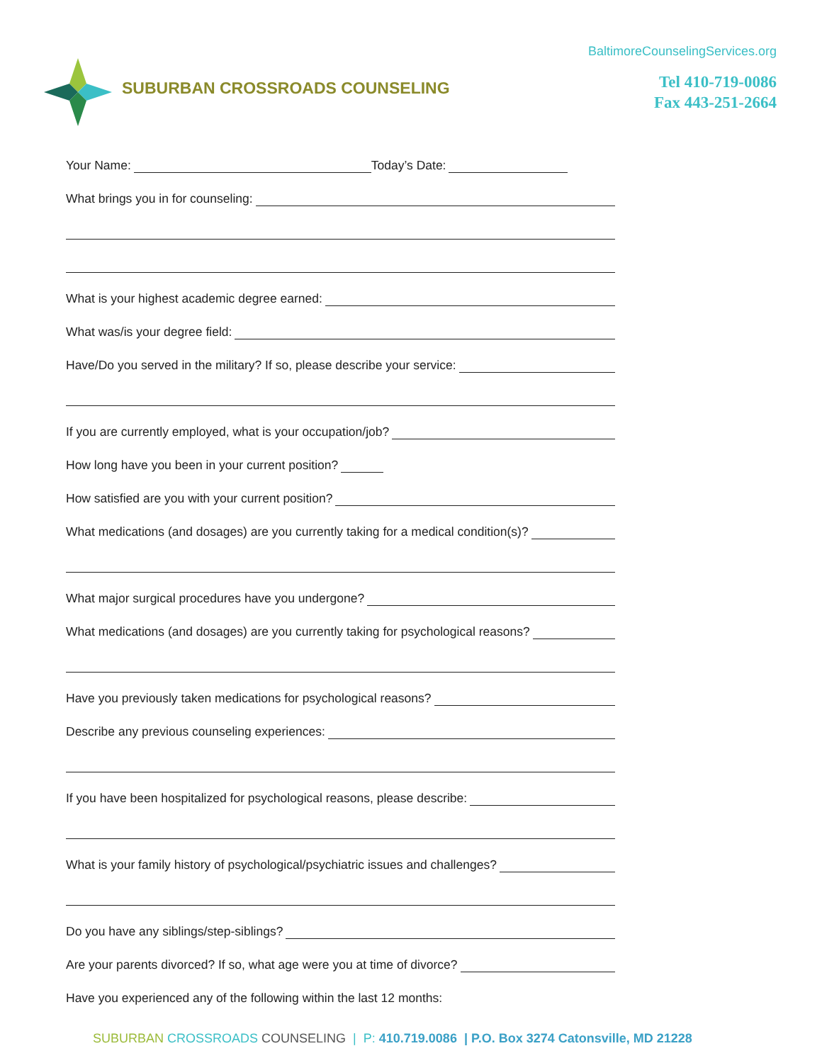SUBURBAN CROSSROADS COUNSELING
BaltimoreCounselingServices.org
Tel 410-719-0086
Fax 443-251-2664
Your Name:
Today’s Date:
What brings you in for counseling:
What is your highest academic degree earned:
What was/is your degree field:
Have/Do you served in the military? If so, please describe your service:
If you are currently employed, what is your occupation/job?
How long have you been in your current position?
How satisfied are you with your current position?
What medications (and dosages) are you currently taking for a medical condition(s)?
What major surgical procedures have you undergone?
What medications (and dosages) are you currently taking for psychological reasons?
Have you previously taken medications for psychological reasons?
Describe any previous counseling experiences:
If you have been hospitalized for psychological reasons, please describe:
What is your family history of psychological/psychiatric issues and challenges?
Do you have any siblings/step-siblings?
Are your parents divorced? If so, what age were you at time of divorce?
Have you experienced any of the following within the last 12 months:
SUBURBAN CROSSROADS COUNSELING | P: 410.719.0086 | P.O. Box 3274 Catonsville, MD 21228